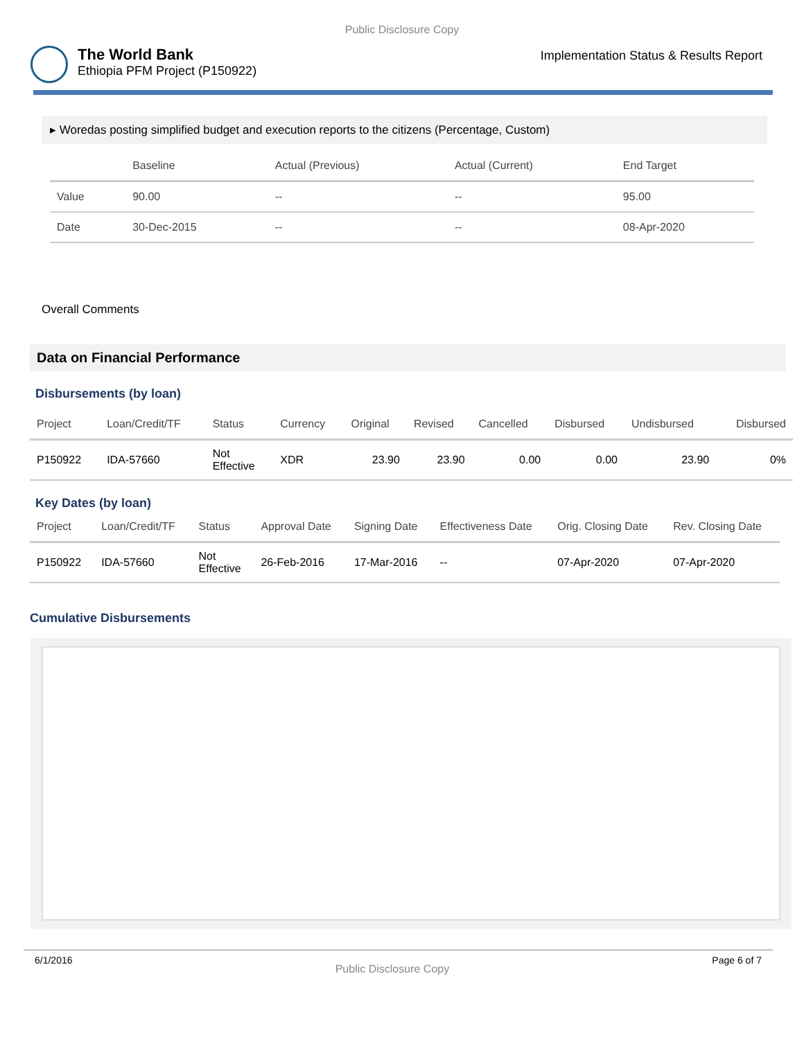Public Disclosure Copy
The World Bank
Ethiopia PFM Project (P150922)
Implementation Status & Results Report
▸ Woredas posting simplified budget and execution reports to the citizens (Percentage, Custom)
| | Baseline | Actual (Previous) | Actual (Current) | End Target |
| --- | --- | --- | --- | --- |
| Value | 90.00 | -- | -- | 95.00 |
| Date | 30-Dec-2015 | -- | -- | 08-Apr-2020 |
Overall Comments
Data on Financial Performance
Disbursements (by loan)
| Project | Loan/Credit/TF | Status | Currency | Original | Revised | Cancelled | Disbursed | Undisbursed | Disbursed |
| --- | --- | --- | --- | --- | --- | --- | --- | --- | --- |
| P150922 | IDA-57660 | Not Effective | XDR | 23.90 | 23.90 | 0.00 | 0.00 | 23.90 | 0% |
Key Dates (by loan)
| Project | Loan/Credit/TF | Status | Approval Date | Signing Date | Effectiveness Date | Orig. Closing Date | Rev. Closing Date |
| --- | --- | --- | --- | --- | --- | --- | --- |
| P150922 | IDA-57660 | Not Effective | 26-Feb-2016 | 17-Mar-2016 | -- | 07-Apr-2020 | 07-Apr-2020 |
Cumulative Disbursements
6/1/2016 Public Disclosure Copy Page 6 of 7